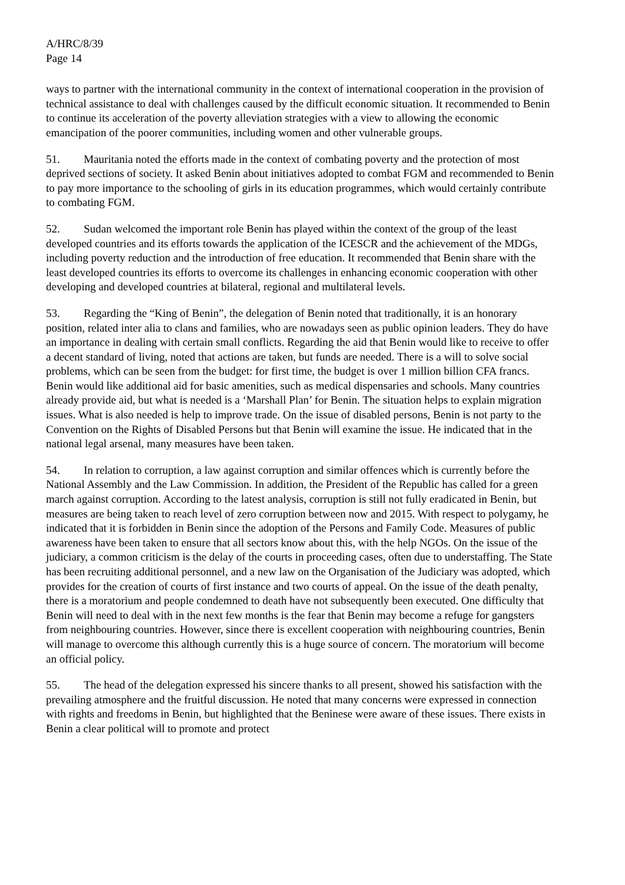A/HRC/8/39
Page 14
ways to partner with the international community in the context of international cooperation in the provision of technical assistance to deal with challenges caused by the difficult economic situation. It recommended to Benin to continue its acceleration of the poverty alleviation strategies with a view to allowing the economic emancipation of the poorer communities, including women and other vulnerable groups.
51. Mauritania noted the efforts made in the context of combating poverty and the protection of most deprived sections of society. It asked Benin about initiatives adopted to combat FGM and recommended to Benin to pay more importance to the schooling of girls in its education programmes, which would certainly contribute to combating FGM.
52. Sudan welcomed the important role Benin has played within the context of the group of the least developed countries and its efforts towards the application of the ICESCR and the achievement of the MDGs, including poverty reduction and the introduction of free education. It recommended that Benin share with the least developed countries its efforts to overcome its challenges in enhancing economic cooperation with other developing and developed countries at bilateral, regional and multilateral levels.
53. Regarding the “King of Benin”, the delegation of Benin noted that traditionally, it is an honorary position, related inter alia to clans and families, who are nowadays seen as public opinion leaders. They do have an importance in dealing with certain small conflicts. Regarding the aid that Benin would like to receive to offer a decent standard of living, noted that actions are taken, but funds are needed. There is a will to solve social problems, which can be seen from the budget: for first time, the budget is over 1 million billion CFA francs. Benin would like additional aid for basic amenities, such as medical dispensaries and schools. Many countries already provide aid, but what is needed is a ‘Marshall Plan’ for Benin. The situation helps to explain migration issues. What is also needed is help to improve trade. On the issue of disabled persons, Benin is not party to the Convention on the Rights of Disabled Persons but that Benin will examine the issue. He indicated that in the national legal arsenal, many measures have been taken.
54. In relation to corruption, a law against corruption and similar offences which is currently before the National Assembly and the Law Commission. In addition, the President of the Republic has called for a green march against corruption. According to the latest analysis, corruption is still not fully eradicated in Benin, but measures are being taken to reach level of zero corruption between now and 2015. With respect to polygamy, he indicated that it is forbidden in Benin since the adoption of the Persons and Family Code. Measures of public awareness have been taken to ensure that all sectors know about this, with the help NGOs. On the issue of the judiciary, a common criticism is the delay of the courts in proceeding cases, often due to understaffing. The State has been recruiting additional personnel, and a new law on the Organisation of the Judiciary was adopted, which provides for the creation of courts of first instance and two courts of appeal. On the issue of the death penalty, there is a moratorium and people condemned to death have not subsequently been executed. One difficulty that Benin will need to deal with in the next few months is the fear that Benin may become a refuge for gangsters from neighbouring countries. However, since there is excellent cooperation with neighbouring countries, Benin will manage to overcome this although currently this is a huge source of concern. The moratorium will become an official policy.
55. The head of the delegation expressed his sincere thanks to all present, showed his satisfaction with the prevailing atmosphere and the fruitful discussion. He noted that many concerns were expressed in connection with rights and freedoms in Benin, but highlighted that the Beninese were aware of these issues. There exists in Benin a clear political will to promote and protect